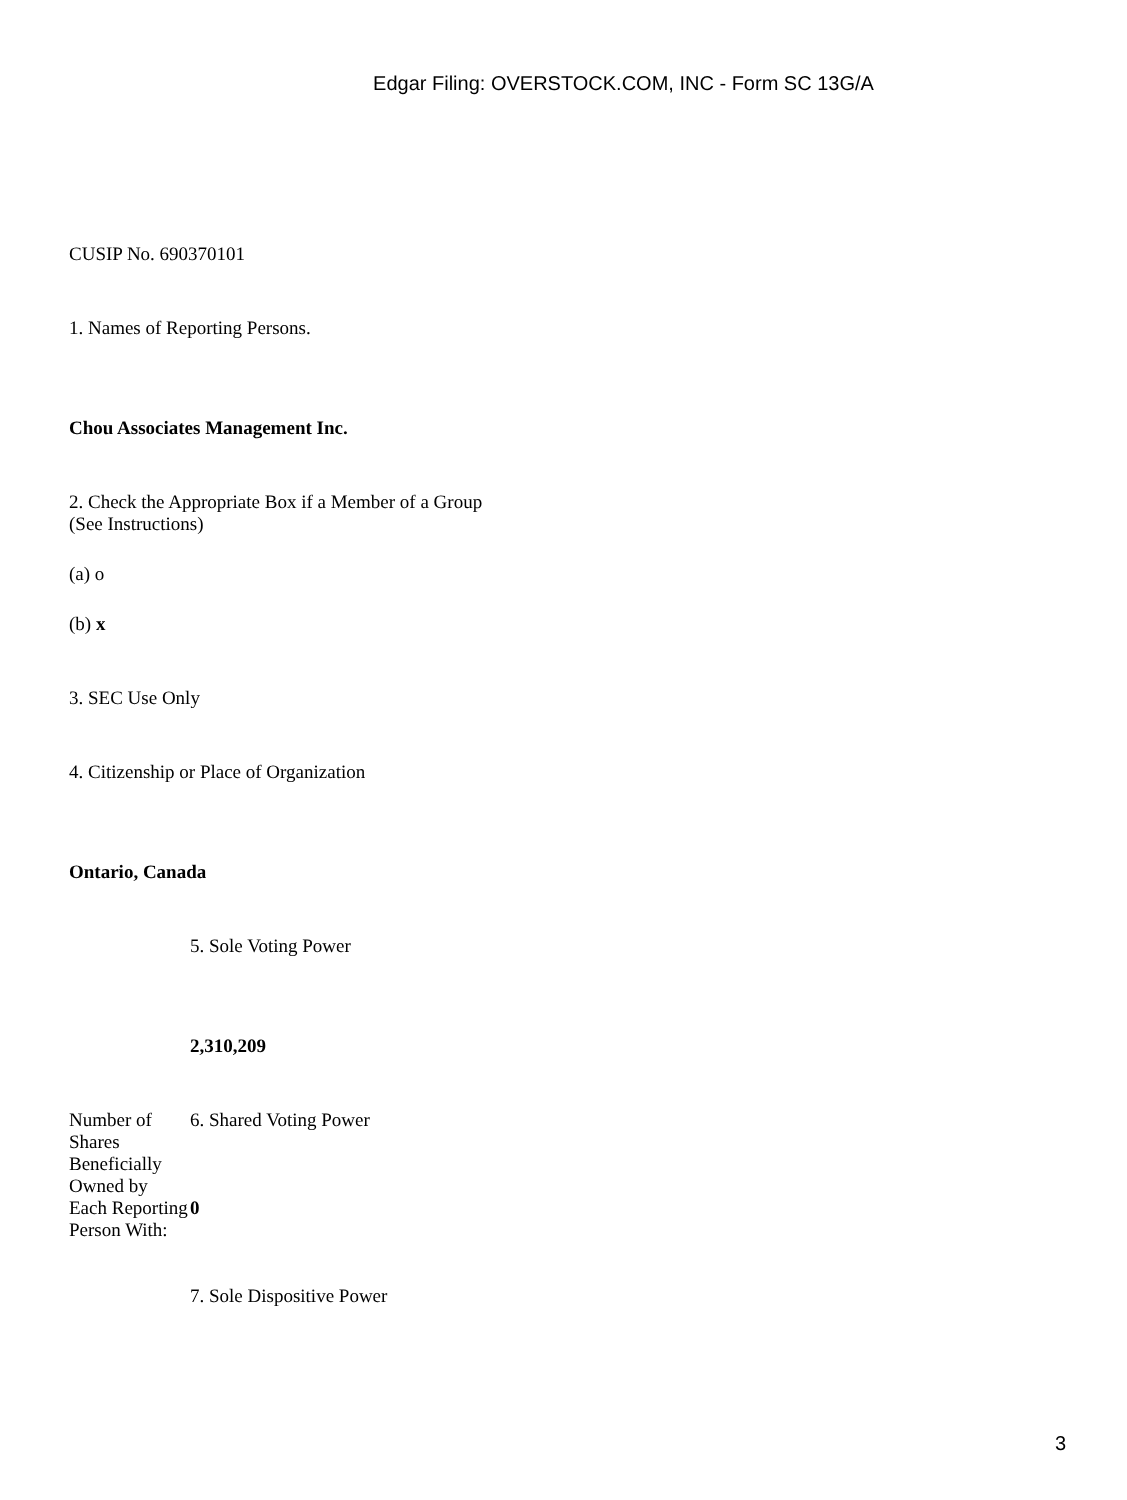Edgar Filing: OVERSTOCK.COM, INC - Form SC 13G/A
CUSIP No. 690370101
1. Names of Reporting Persons.
Chou Associates Management Inc.
2. Check the Appropriate Box if a Member of a Group (See Instructions)
(a) o
(b) x
3. SEC Use Only
4. Citizenship or Place of Organization
Ontario, Canada
| | 5. Sole Voting Power |
| | 2,310,209 |
| Number of Shares Beneficially Owned by Each Reporting Person With: | 6. Shared Voting Power 0 7. Sole Dispositive Power |
3